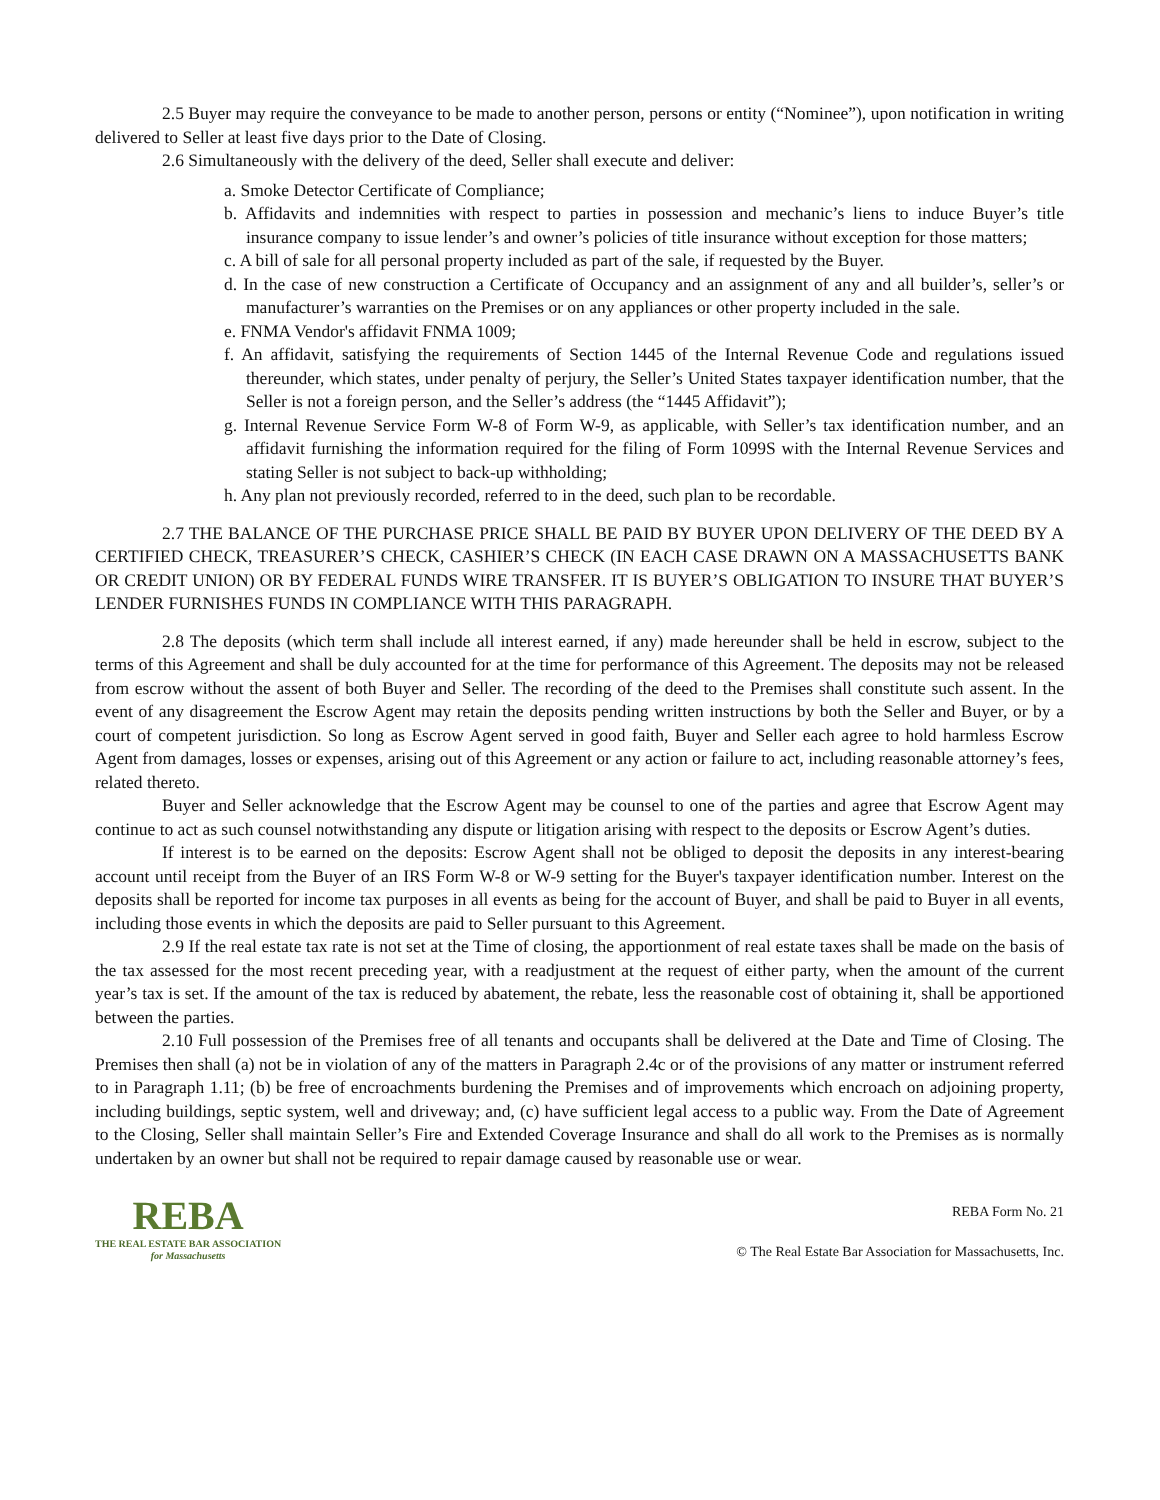2.5 Buyer may require the conveyance to be made to another person, persons or entity (“Nominee”), upon notification in writing delivered to Seller at least five days prior to the Date of Closing.
2.6 Simultaneously with the delivery of the deed, Seller shall execute and deliver:
a. Smoke Detector Certificate of Compliance;
b. Affidavits and indemnities with respect to parties in possession and mechanic’s liens to induce Buyer’s title insurance company to issue lender’s and owner’s policies of title insurance without exception for those matters;
c. A bill of sale for all personal property included as part of the sale, if requested by the Buyer.
d. In the case of new construction a Certificate of Occupancy and an assignment of any and all builder’s, seller’s or manufacturer’s warranties on the Premises or on any appliances or other property included in the sale.
e. FNMA Vendor's affidavit FNMA 1009;
f. An affidavit, satisfying the requirements of Section 1445 of the Internal Revenue Code and regulations issued thereunder, which states, under penalty of perjury, the Seller’s United States taxpayer identification number, that the Seller is not a foreign person, and the Seller’s address (the “1445 Affidavit”);
g. Internal Revenue Service Form W-8 of Form W-9, as applicable, with Seller’s tax identification number, and an affidavit furnishing the information required for the filing of Form 1099S with the Internal Revenue Services and stating Seller is not subject to back-up withholding;
h. Any plan not previously recorded, referred to in the deed, such plan to be recordable.
2.7 THE BALANCE OF THE PURCHASE PRICE SHALL BE PAID BY BUYER UPON DELIVERY OF THE DEED BY A CERTIFIED CHECK, TREASURER’S CHECK, CASHIER’S CHECK (IN EACH CASE DRAWN ON A MASSACHUSETTS BANK OR CREDIT UNION) OR BY FEDERAL FUNDS WIRE TRANSFER. IT IS BUYER’S OBLIGATION TO INSURE THAT BUYER’S LENDER FURNISHES FUNDS IN COMPLIANCE WITH THIS PARAGRAPH.
2.8 The deposits (which term shall include all interest earned, if any) made hereunder shall be held in escrow, subject to the terms of this Agreement and shall be duly accounted for at the time for performance of this Agreement. The deposits may not be released from escrow without the assent of both Buyer and Seller. The recording of the deed to the Premises shall constitute such assent. In the event of any disagreement the Escrow Agent may retain the deposits pending written instructions by both the Seller and Buyer, or by a court of competent jurisdiction. So long as Escrow Agent served in good faith, Buyer and Seller each agree to hold harmless Escrow Agent from damages, losses or expenses, arising out of this Agreement or any action or failure to act, including reasonable attorney’s fees, related thereto.
Buyer and Seller acknowledge that the Escrow Agent may be counsel to one of the parties and agree that Escrow Agent may continue to act as such counsel notwithstanding any dispute or litigation arising with respect to the deposits or Escrow Agent’s duties.
If interest is to be earned on the deposits: Escrow Agent shall not be obliged to deposit the deposits in any interest-bearing account until receipt from the Buyer of an IRS Form W-8 or W-9 setting for the Buyer's taxpayer identification number. Interest on the deposits shall be reported for income tax purposes in all events as being for the account of Buyer, and shall be paid to Buyer in all events, including those events in which the deposits are paid to Seller pursuant to this Agreement.
2.9 If the real estate tax rate is not set at the Time of closing, the apportionment of real estate taxes shall be made on the basis of the tax assessed for the most recent preceding year, with a readjustment at the request of either party, when the amount of the current year’s tax is set. If the amount of the tax is reduced by abatement, the rebate, less the reasonable cost of obtaining it, shall be apportioned between the parties.
2.10 Full possession of the Premises free of all tenants and occupants shall be delivered at the Date and Time of Closing. The Premises then shall (a) not be in violation of any of the matters in Paragraph 2.4c or of the provisions of any matter or instrument referred to in Paragraph 1.11; (b) be free of encroachments burdening the Premises and of improvements which encroach on adjoining property, including buildings, septic system, well and driveway; and, (c) have sufficient legal access to a public way. From the Date of Agreement to the Closing, Seller shall maintain Seller’s Fire and Extended Coverage Insurance and shall do all work to the Premises as is normally undertaken by an owner but shall not be required to repair damage caused by reasonable use or wear.
REBA
THE REAL ESTATE BAR ASSOCIATION
for Massachusetts
REBA Form No. 21
© The Real Estate Bar Association for Massachusetts, Inc.